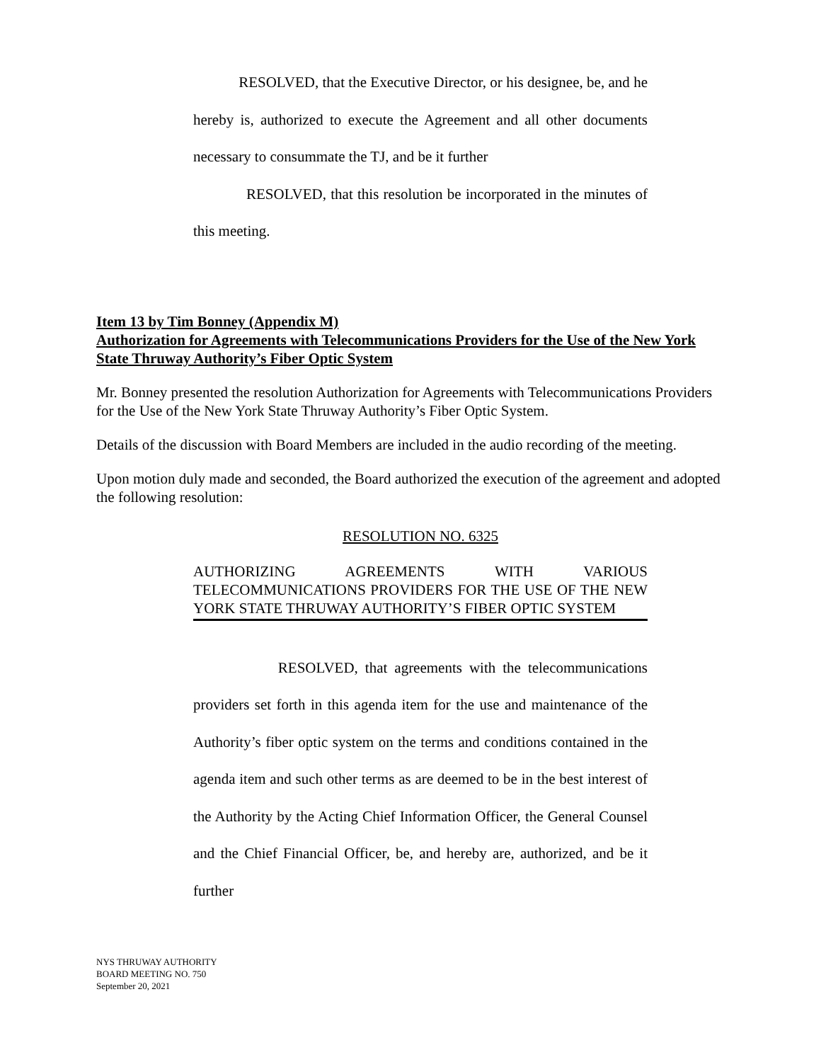RESOLVED, that the Executive Director, or his designee, be, and he hereby is, authorized to execute the Agreement and all other documents necessary to consummate the TJ, and be it further
RESOLVED, that this resolution be incorporated in the minutes of this meeting.
Item 13 by Tim Bonney (Appendix M)
Authorization for Agreements with Telecommunications Providers for the Use of the New York State Thruway Authority’s Fiber Optic System
Mr. Bonney presented the resolution Authorization for Agreements with Telecommunications Providers for the Use of the New York State Thruway Authority’s Fiber Optic System.
Details of the discussion with Board Members are included in the audio recording of the meeting.
Upon motion duly made and seconded, the Board authorized the execution of the agreement and adopted the following resolution:
RESOLUTION NO. 6325
AUTHORIZING AGREEMENTS WITH VARIOUS TELECOMMUNICATIONS PROVIDERS FOR THE USE OF THE NEW YORK STATE THRUWAY AUTHORITY’S FIBER OPTIC SYSTEM
RESOLVED, that agreements with the telecommunications providers set forth in this agenda item for the use and maintenance of the Authority’s fiber optic system on the terms and conditions contained in the agenda item and such other terms as are deemed to be in the best interest of the Authority by the Acting Chief Information Officer, the General Counsel and the Chief Financial Officer, be, and hereby are, authorized, and be it further
NYS THRUWAY AUTHORITY
BOARD MEETING NO. 750
September 20, 2021